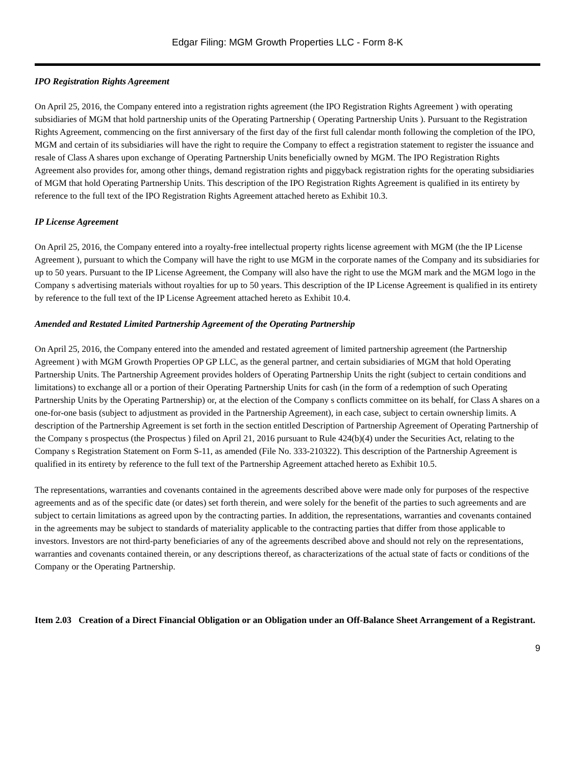Edgar Filing: MGM Growth Properties LLC - Form 8-K
IPO Registration Rights Agreement
On April 25, 2016, the Company entered into a registration rights agreement (the IPO Registration Rights Agreement ) with operating subsidiaries of MGM that hold partnership units of the Operating Partnership ( Operating Partnership Units ). Pursuant to the Registration Rights Agreement, commencing on the first anniversary of the first day of the first full calendar month following the completion of the IPO, MGM and certain of its subsidiaries will have the right to require the Company to effect a registration statement to register the issuance and resale of Class A shares upon exchange of Operating Partnership Units beneficially owned by MGM. The IPO Registration Rights Agreement also provides for, among other things, demand registration rights and piggyback registration rights for the operating subsidiaries of MGM that hold Operating Partnership Units. This description of the IPO Registration Rights Agreement is qualified in its entirety by reference to the full text of the IPO Registration Rights Agreement attached hereto as Exhibit 10.3.
IP License Agreement
On April 25, 2016, the Company entered into a royalty-free intellectual property rights license agreement with MGM (the the IP License Agreement ), pursuant to which the Company will have the right to use MGM in the corporate names of the Company and its subsidiaries for up to 50 years. Pursuant to the IP License Agreement, the Company will also have the right to use the MGM mark and the MGM logo in the Company s advertising materials without royalties for up to 50 years. This description of the IP License Agreement is qualified in its entirety by reference to the full text of the IP License Agreement attached hereto as Exhibit 10.4.
Amended and Restated Limited Partnership Agreement of the Operating Partnership
On April 25, 2016, the Company entered into the amended and restated agreement of limited partnership agreement (the Partnership Agreement ) with MGM Growth Properties OP GP LLC, as the general partner, and certain subsidiaries of MGM that hold Operating Partnership Units. The Partnership Agreement provides holders of Operating Partnership Units the right (subject to certain conditions and limitations) to exchange all or a portion of their Operating Partnership Units for cash (in the form of a redemption of such Operating Partnership Units by the Operating Partnership) or, at the election of the Company s conflicts committee on its behalf, for Class A shares on a one-for-one basis (subject to adjustment as provided in the Partnership Agreement), in each case, subject to certain ownership limits. A description of the Partnership Agreement is set forth in the section entitled Description of Partnership Agreement of Operating Partnership of the Company s prospectus (the Prospectus ) filed on April 21, 2016 pursuant to Rule 424(b)(4) under the Securities Act, relating to the Company s Registration Statement on Form S-11, as amended (File No. 333-210322). This description of the Partnership Agreement is qualified in its entirety by reference to the full text of the Partnership Agreement attached hereto as Exhibit 10.5.
The representations, warranties and covenants contained in the agreements described above were made only for purposes of the respective agreements and as of the specific date (or dates) set forth therein, and were solely for the benefit of the parties to such agreements and are subject to certain limitations as agreed upon by the contracting parties. In addition, the representations, warranties and covenants contained in the agreements may be subject to standards of materiality applicable to the contracting parties that differ from those applicable to investors. Investors are not third-party beneficiaries of any of the agreements described above and should not rely on the representations, warranties and covenants contained therein, or any descriptions thereof, as characterizations of the actual state of facts or conditions of the Company or the Operating Partnership.
Item 2.03 Creation of a Direct Financial Obligation or an Obligation under an Off-Balance Sheet Arrangement of a Registrant.
9